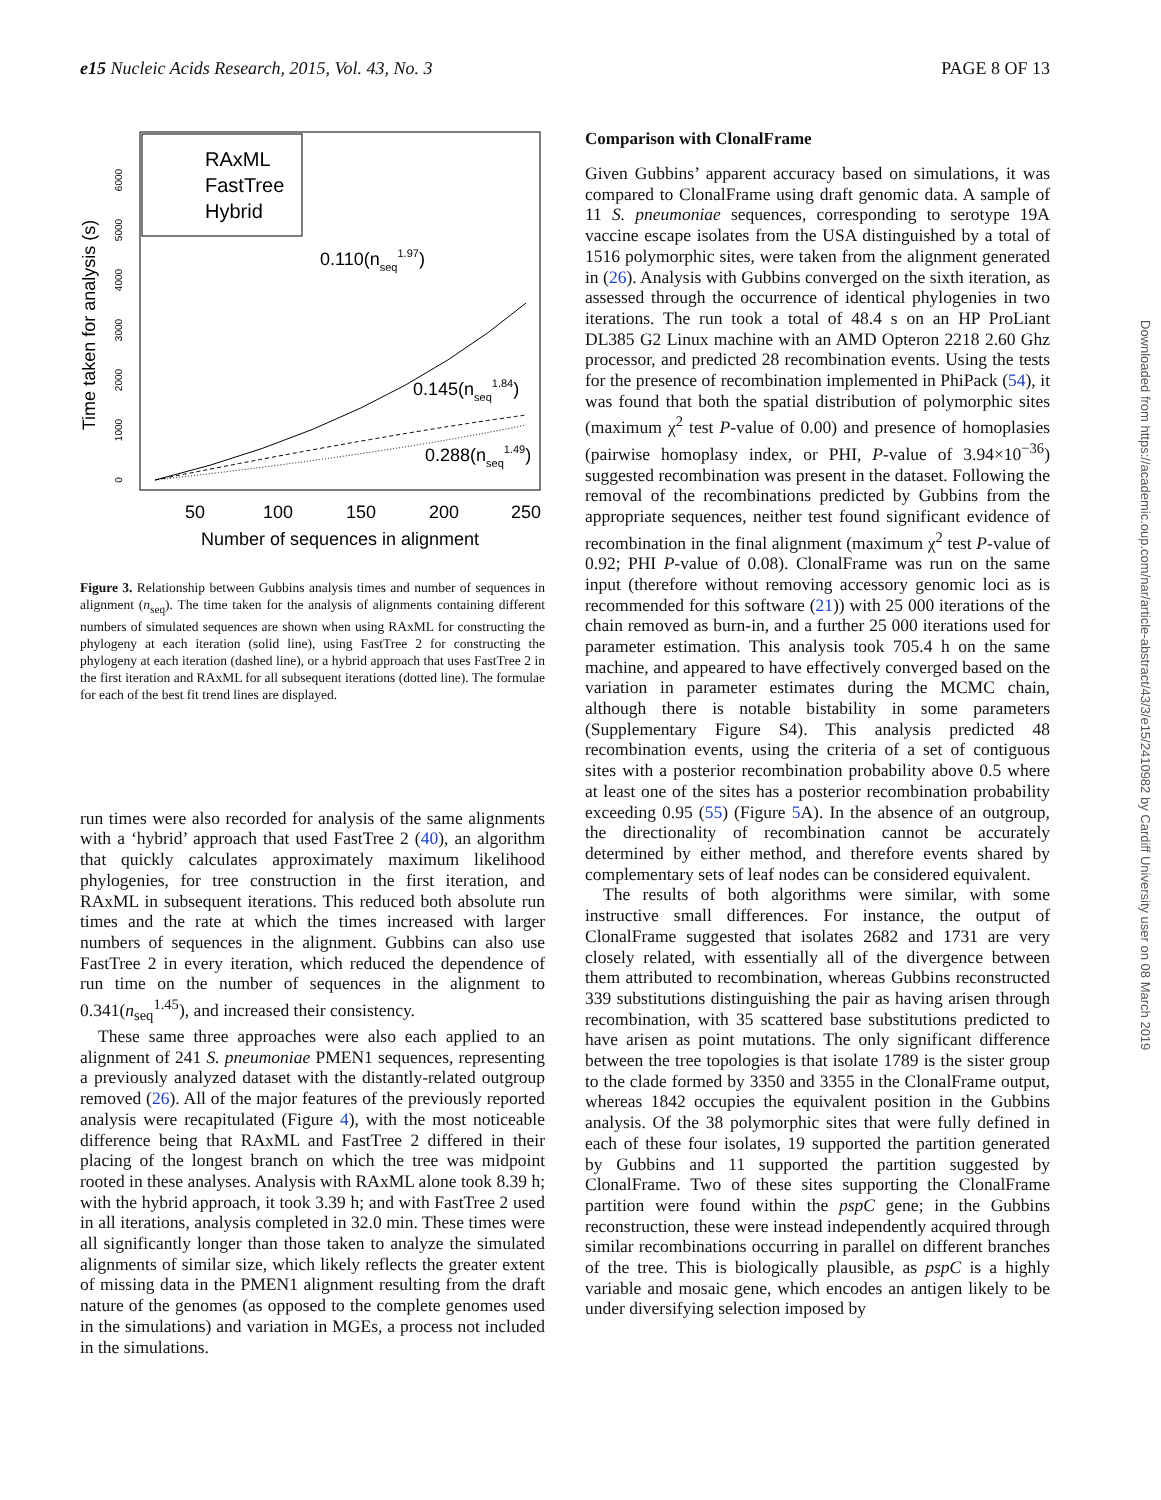e15 Nucleic Acids Research, 2015, Vol. 43, No. 3 PAGE 8 OF 13
Time taken for analysis (s)
0
1000
2000
3000
4000
5000
6000
50
100
150
200
250
Number of sequences in alignment
RAxML
FastTree
Hybrid
0.110(nseq1.97)
0.145(nseq1.84)
0.288(nseq1.49)
Figure 3. Relationship between Gubbins analysis times and number of sequences in alignment (n<sub>seq</sub>). The time taken for the analysis of alignments containing different numbers of simulated sequences are shown when using RAxML for constructing the phylogeny at each iteration (solid line), using FastTree 2 for constructing the phylogeny at each iteration (dashed line), or a hybrid approach that uses FastTree 2 in the first iteration and RAxML for all subsequent iterations (dotted line). The formulae for each of the best fit trend lines are displayed.
run times were also recorded for analysis of the same alignments with a ‘hybrid’ approach that used FastTree 2 (40), an algorithm that quickly calculates approximately maximum likelihood phylogenies, for tree construction in the first iteration, and RAxML in subsequent iterations. This reduced both absolute run times and the rate at which the times increased with larger numbers of sequences in the alignment. Gubbins can also use FastTree 2 in every iteration, which reduced the dependence of run time on the number of sequences in the alignment to 0.341(n<sub>seq</sub><sup>1.45</sup>), and increased their consistency.
These same three approaches were also each applied to an alignment of 241 S. pneumoniae PMEN1 sequences, representing a previously analyzed dataset with the distantly-related outgroup removed (26). All of the major features of the previously reported analysis were recapitulated (Figure 4), with the most noticeable difference being that RAxML and FastTree 2 differed in their placing of the longest branch on which the tree was midpoint rooted in these analyses. Analysis with RAxML alone took 8.39 h; with the hybrid approach, it took 3.39 h; and with FastTree 2 used in all iterations, analysis completed in 32.0 min. These times were all significantly longer than those taken to analyze the simulated alignments of similar size, which likely reflects the greater extent of missing data in the PMEN1 alignment resulting from the draft nature of the genomes (as opposed to the complete genomes used in the simulations) and variation in MGEs, a process not included in the simulations.
Comparison with ClonalFrame
Given Gubbins’ apparent accuracy based on simulations, it was compared to ClonalFrame using draft genomic data. A sample of 11 S. pneumoniae sequences, corresponding to serotype 19A vaccine escape isolates from the USA distinguished by a total of 1516 polymorphic sites, were taken from the alignment generated in (26). Analysis with Gubbins converged on the sixth iteration, as assessed through the occurrence of identical phylogenies in two iterations. The run took a total of 48.4 s on an HP ProLiant DL385 G2 Linux machine with an AMD Opteron 2218 2.60 Ghz processor, and predicted 28 recombination events. Using the tests for the presence of recombination implemented in PhiPack (54), it was found that both the spatial distribution of polymorphic sites (maximum χ<sup>2</sup> test P-value of 0.00) and presence of homoplasies (pairwise homoplasy index, or PHI, P-value of 3.94×10<sup>−36</sup>) suggested recombination was present in the dataset. Following the removal of the recombinations predicted by Gubbins from the appropriate sequences, neither test found significant evidence of recombination in the final alignment (maximum χ<sup>2</sup> test P-value of 0.92; PHI P-value of 0.08). ClonalFrame was run on the same input (therefore without removing accessory genomic loci as is recommended for this software (21)) with 25 000 iterations of the chain removed as burn-in, and a further 25 000 iterations used for parameter estimation. This analysis took 705.4 h on the same machine, and appeared to have effectively converged based on the variation in parameter estimates during the MCMC chain, although there is notable bistability in some parameters (Supplementary Figure S4). This analysis predicted 48 recombination events, using the criteria of a set of contiguous sites with a posterior recombination probability above 0.5 where at least one of the sites has a posterior recombination probability exceeding 0.95 (55) (Figure 5 A). In the absence of an outgroup, the directionality of recombination cannot be accurately determined by either method, and therefore events shared by complementary sets of leaf nodes can be considered equivalent.
The results of both algorithms were similar, with some instructive small differences. For instance, the output of ClonalFrame suggested that isolates 2682 and 1731 are very closely related, with essentially all of the divergence between them attributed to recombination, whereas Gubbins reconstructed 339 substitutions distinguishing the pair as having arisen through recombination, with 35 scattered base substitutions predicted to have arisen as point mutations. The only significant difference between the tree topologies is that isolate 1789 is the sister group to the clade formed by 3350 and 3355 in the ClonalFrame output, whereas 1842 occupies the equivalent position in the Gubbins analysis. Of the 38 polymorphic sites that were fully defined in each of these four isolates, 19 supported the partition generated by Gubbins and 11 supported the partition suggested by ClonalFrame. Two of these sites supporting the ClonalFrame partition were found within the pspC gene; in the Gubbins reconstruction, these were instead independently acquired through similar recombinations occurring in parallel on different branches of the tree. This is biologically plausible, as pspC is a highly variable and mosaic gene, which encodes an antigen likely to be under diversifying selection imposed by
Downloaded from https://academic.oup.com/nar/article-abstract/43/3/e15/2410982 by Cardiff University user on 08 March 2019